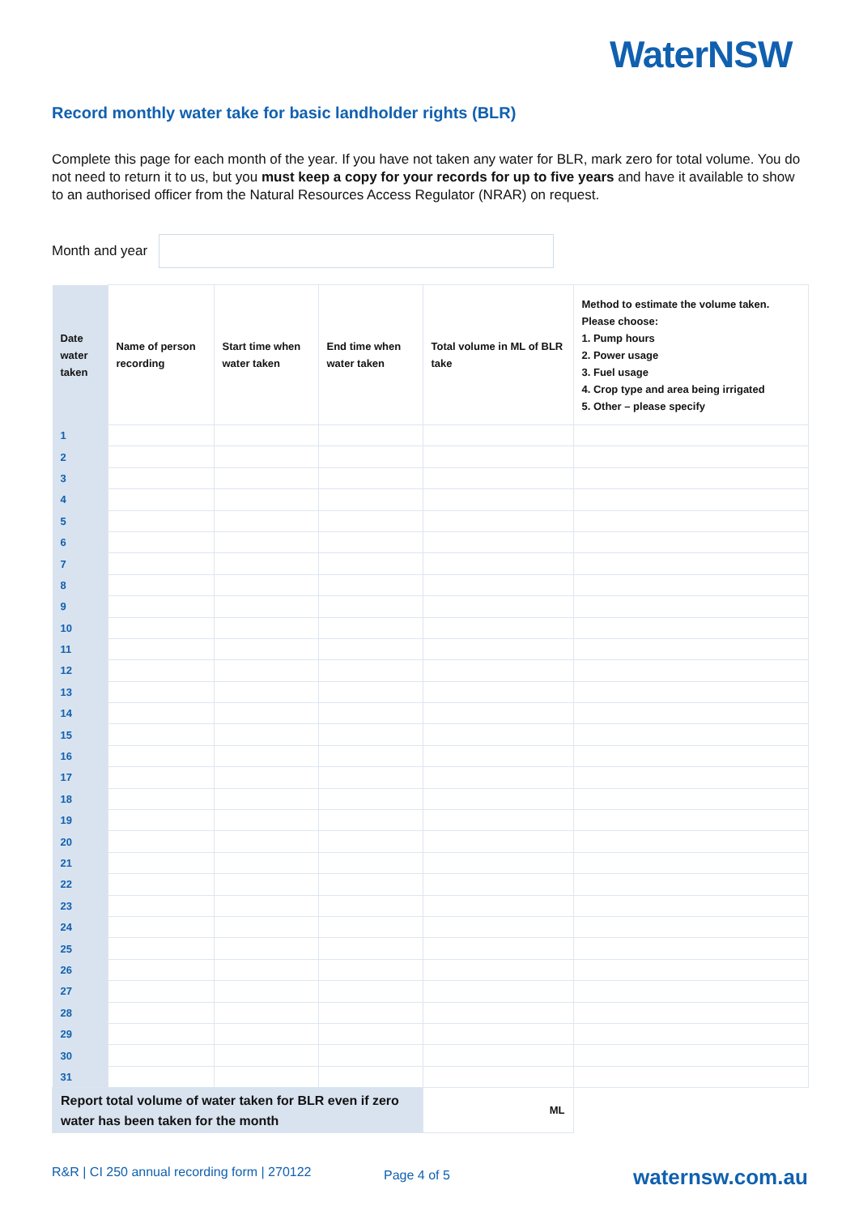WaterNSW
Record monthly water take for basic landholder rights (BLR)
Complete this page for each month of the year. If you have not taken any water for BLR, mark zero for total volume. You do not need to return it to us, but you must keep a copy for your records for up to five years and have it available to show to an authorised officer from the Natural Resources Access Regulator (NRAR) on request.
Month and year
| Date water taken | Name of person recording | Start time when water taken | End time when water taken | Total volume in ML of BLR take | Method to estimate the volume taken. Please choose: 1. Pump hours 2. Power usage 3. Fuel usage 4. Crop type and area being irrigated 5. Other – please specify |
| --- | --- | --- | --- | --- | --- |
| 1 | | | | | |
| 2 | | | | | |
| 3 | | | | | |
| 4 | | | | | |
| 5 | | | | | |
| 6 | | | | | |
| 7 | | | | | |
| 8 | | | | | |
| 9 | | | | | |
| 10 | | | | | |
| 11 | | | | | |
| 12 | | | | | |
| 13 | | | | | |
| 14 | | | | | |
| 15 | | | | | |
| 16 | | | | | |
| 17 | | | | | |
| 18 | | | | | |
| 19 | | | | | |
| 20 | | | | | |
| 21 | | | | | |
| 22 | | | | | |
| 23 | | | | | |
| 24 | | | | | |
| 25 | | | | | |
| 26 | | | | | |
| 27 | | | | | |
| 28 | | | | | |
| 29 | | | | | |
| 30 | | | | | |
| 31 | | | | | |
| Report total volume of water taken for BLR even if zero water has been taken for the month | | | | ML | |
R&R | CI 250 annual recording form | 270122
Page 4 of 5 waternsw.com.au